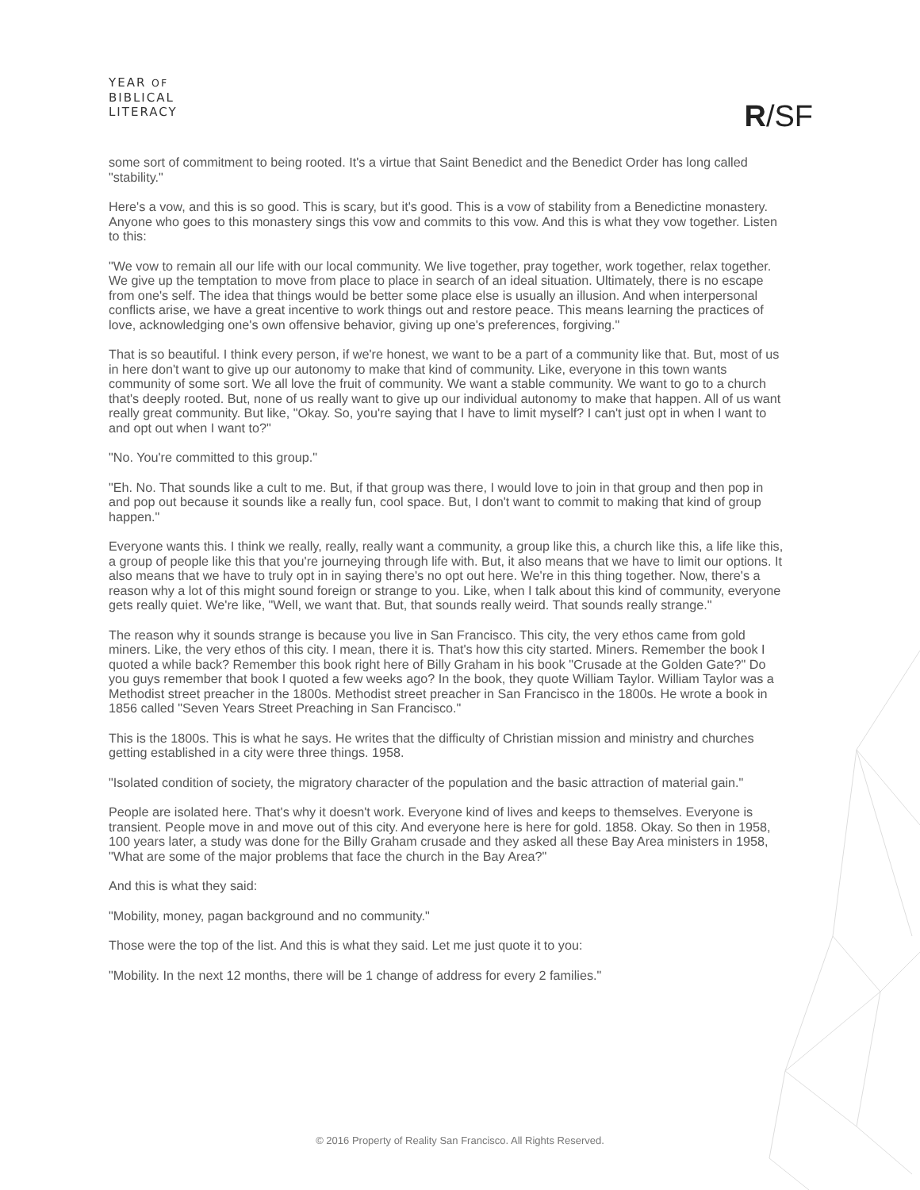YEAR OF
BIBLICAL
LITERACY
R/SF
some sort of commitment to being rooted. It's a virtue that Saint Benedict and the Benedict Order has long called "stability."
Here's a vow, and this is so good. This is scary, but it's good. This is a vow of stability from a Benedictine monastery. Anyone who goes to this monastery sings this vow and commits to this vow. And this is what they vow together. Listen to this:
"We vow to remain all our life with our local community. We live together, pray together, work together, relax together. We give up the temptation to move from place to place in search of an ideal situation. Ultimately, there is no escape from one's self. The idea that things would be better some place else is usually an illusion. And when interpersonal conflicts arise, we have a great incentive to work things out and restore peace. This means learning the practices of love, acknowledging one's own offensive behavior, giving up one's preferences, forgiving."
That is so beautiful. I think every person, if we're honest, we want to be a part of a community like that. But, most of us in here don't want to give up our autonomy to make that kind of community. Like, everyone in this town wants community of some sort. We all love the fruit of community. We want a stable community. We want to go to a church that's deeply rooted. But, none of us really want to give up our individual autonomy to make that happen. All of us want really great community. But like, "Okay. So, you're saying that I have to limit myself? I can't just opt in when I want to and opt out when I want to?"
"No. You're committed to this group."
"Eh. No. That sounds like a cult to me. But, if that group was there, I would love to join in that group and then pop in and pop out because it sounds like a really fun, cool space. But, I don't want to commit to making that kind of group happen."
Everyone wants this. I think we really, really, really want a community, a group like this, a church like this, a life like this, a group of people like this that you're journeying through life with. But, it also means that we have to limit our options. It also means that we have to truly opt in in saying there's no opt out here. We're in this thing together. Now, there's a reason why a lot of this might sound foreign or strange to you. Like, when I talk about this kind of community, everyone gets really quiet. We're like, "Well, we want that. But, that sounds really weird. That sounds really strange."
The reason why it sounds strange is because you live in San Francisco. This city, the very ethos came from gold miners. Like, the very ethos of this city. I mean, there it is. That's how this city started. Miners. Remember the book I quoted a while back? Remember this book right here of Billy Graham in his book "Crusade at the Golden Gate?" Do you guys remember that book I quoted a few weeks ago? In the book, they quote William Taylor. William Taylor was a Methodist street preacher in the 1800s. Methodist street preacher in San Francisco in the 1800s. He wrote a book in 1856 called "Seven Years Street Preaching in San Francisco."
This is the 1800s. This is what he says. He writes that the difficulty of Christian mission and ministry and churches getting established in a city were three things. 1958.
"Isolated condition of society, the migratory character of the population and the basic attraction of material gain."
People are isolated here. That's why it doesn't work. Everyone kind of lives and keeps to themselves. Everyone is transient. People move in and move out of this city. And everyone here is here for gold. 1858. Okay. So then in 1958, 100 years later, a study was done for the Billy Graham crusade and they asked all these Bay Area ministers in 1958, "What are some of the major problems that face the church in the Bay Area?"
And this is what they said:
"Mobility, money, pagan background and no community."
Those were the top of the list. And this is what they said. Let me just quote it to you:
"Mobility. In the next 12 months, there will be 1 change of address for every 2 families."
© 2016 Property of Reality San Francisco. All Rights Reserved.